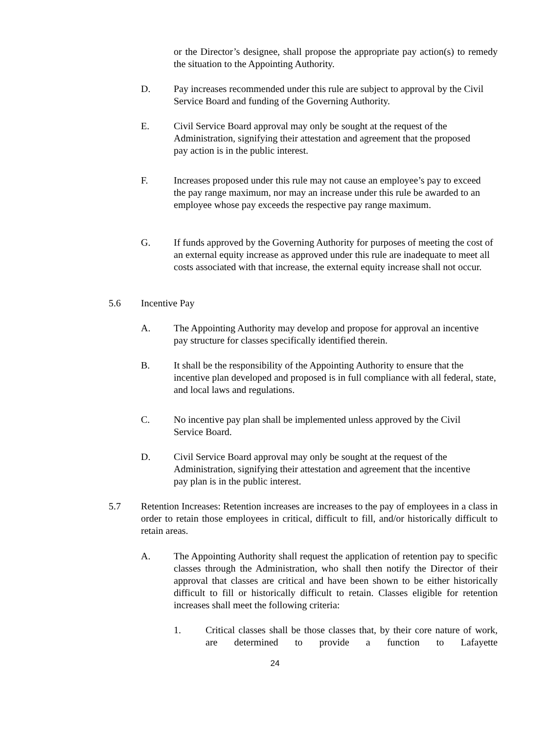or the Director’s designee, shall propose the appropriate pay action(s) to remedy the situation to the Appointing Authority.
D. Pay increases recommended under this rule are subject to approval by the Civil Service Board and funding of the Governing Authority.
E. Civil Service Board approval may only be sought at the request of the Administration, signifying their attestation and agreement that the proposed pay action is in the public interest.
F. Increases proposed under this rule may not cause an employee’s pay to exceed the pay range maximum, nor may an increase under this rule be awarded to an employee whose pay exceeds the respective pay range maximum.
G. If funds approved by the Governing Authority for purposes of meeting the cost of an external equity increase as approved under this rule are inadequate to meet all costs associated with that increase, the external equity increase shall not occur.
5.6 Incentive Pay
A. The Appointing Authority may develop and propose for approval an incentive pay structure for classes specifically identified therein.
B. It shall be the responsibility of the Appointing Authority to ensure that the incentive plan developed and proposed is in full compliance with all federal, state, and local laws and regulations.
C. No incentive pay plan shall be implemented unless approved by the Civil Service Board.
D. Civil Service Board approval may only be sought at the request of the Administration, signifying their attestation and agreement that the incentive pay plan is in the public interest.
5.7 Retention Increases: Retention increases are increases to the pay of employees in a class in order to retain those employees in critical, difficult to fill, and/or historically difficult to retain areas.
A. The Appointing Authority shall request the application of retention pay to specific classes through the Administration, who shall then notify the Director of their approval that classes are critical and have been shown to be either historically difficult to fill or historically difficult to retain. Classes eligible for retention increases shall meet the following criteria:
1. Critical classes shall be those classes that, by their core nature of work, are determined to provide a function to Lafayette
24